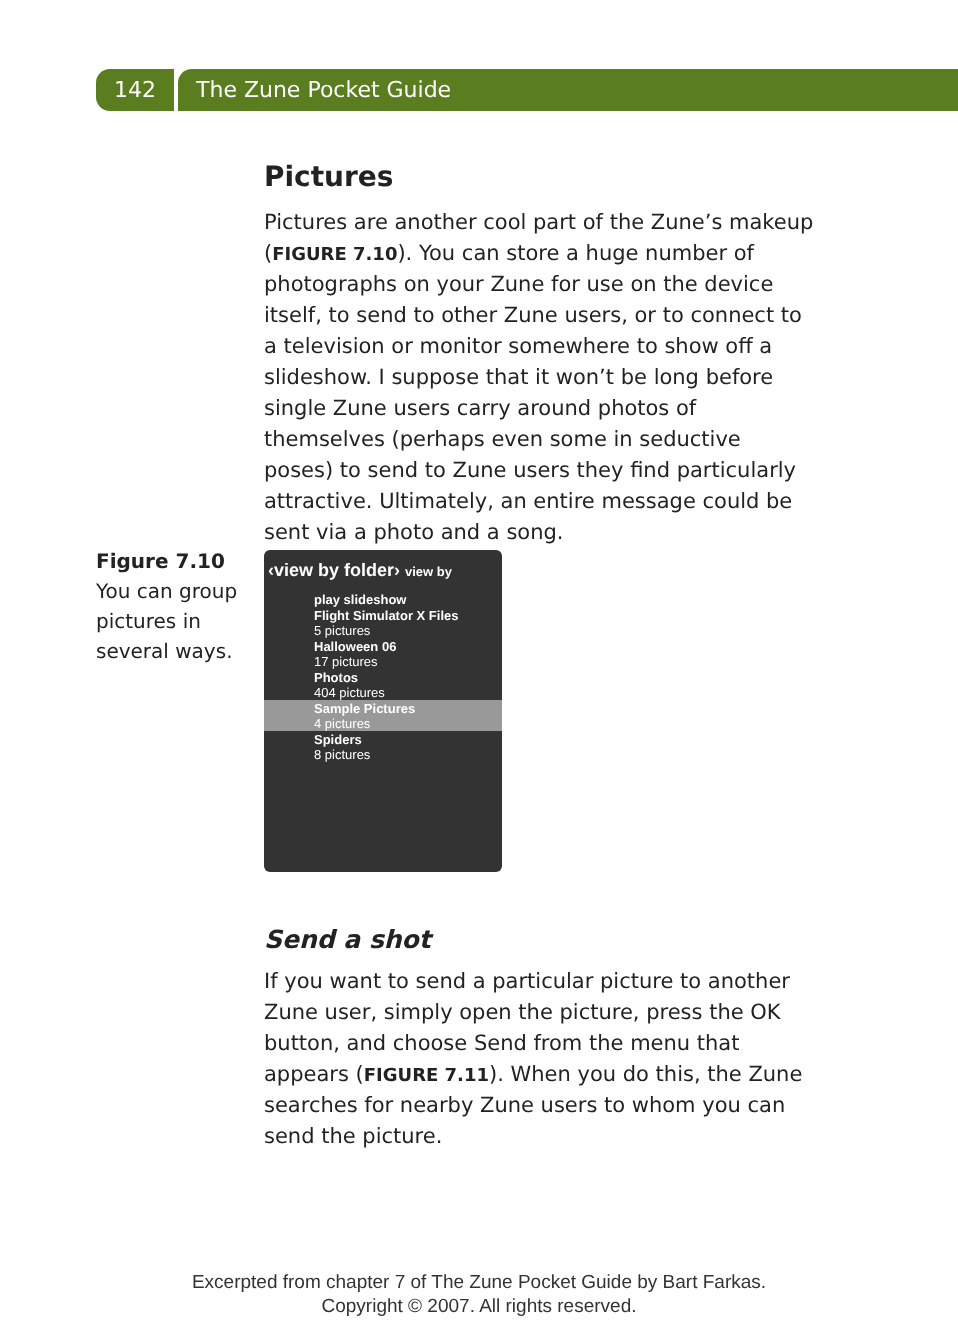142 The Zune Pocket Guide
Pictures
Pictures are another cool part of the Zune’s makeup (FIGURE 7.10). You can store a huge number of photographs on your Zune for use on the device itself, to send to other Zune users, or to connect to a television or monitor somewhere to show off a slideshow. I suppose that it won’t be long before single Zune users carry around photos of themselves (perhaps even some in seductive poses) to send to Zune users they find particularly attractive. Ultimately, an entire message could be sent via a photo and a song.
Figure 7.10
You can group pictures in several ways.
‹view by folder› view by
play slideshow
Flight Simulator X Files
5 pictures
Halloween 06
17 pictures
Photos
404 pictures
Sample Pictures
4 pictures
Spiders
8 pictures
Send a shot
If you want to send a particular picture to another Zune user, simply open the picture, press the OK button, and choose Send from the menu that appears (FIGURE 7.11). When you do this, the Zune searches for nearby Zune users to whom you can send the picture.
Excerpted from chapter 7 of The Zune Pocket Guide by Bart Farkas.
Copyright © 2007. All rights reserved.